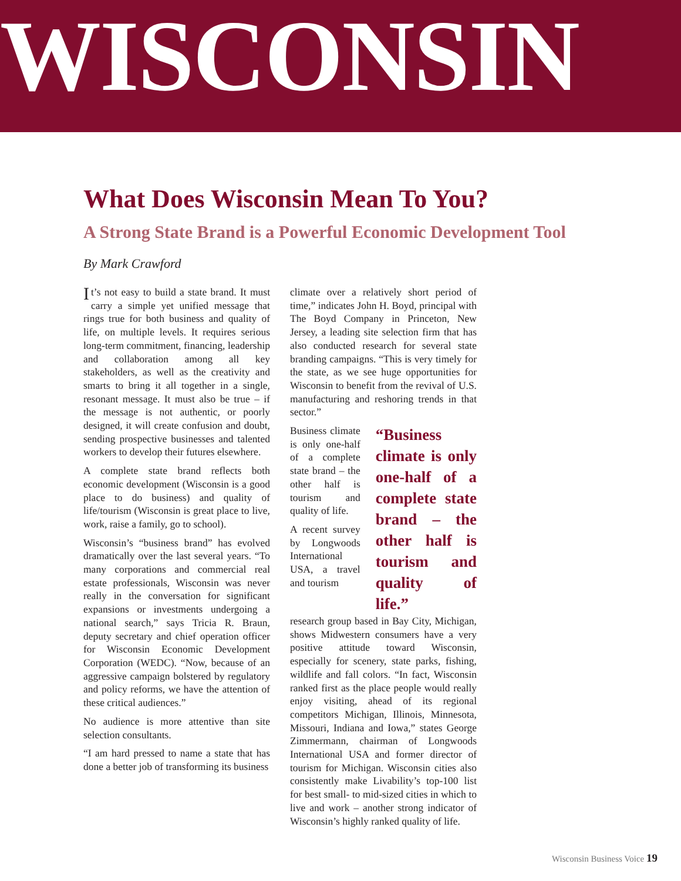WISCONSIN
What Does Wisconsin Mean To You?
A Strong State Brand is a Powerful Economic Development Tool
By Mark Crawford
It’s not easy to build a state brand. It must carry a simple yet unified message that rings true for both business and quality of life, on multiple levels. It requires serious long-term commitment, financing, leadership and collaboration among all key stakeholders, as well as the creativity and smarts to bring it all together in a single, resonant message. It must also be true – if the message is not authentic, or poorly designed, it will create confusion and doubt, sending prospective businesses and talented workers to develop their futures elsewhere.
A complete state brand reflects both economic development (Wisconsin is a good place to do business) and quality of life/tourism (Wisconsin is great place to live, work, raise a family, go to school).
Wisconsin’s “business brand” has evolved dramatically over the last several years. “To many corporations and commercial real estate professionals, Wisconsin was never really in the conversation for significant expansions or investments undergoing a national search,” says Tricia R. Braun, deputy secretary and chief operation officer for Wisconsin Economic Development Corporation (WEDC). “Now, because of an aggressive campaign bolstered by regulatory and policy reforms, we have the attention of these critical audiences.”
No audience is more attentive than site selection consultants.
“I am hard pressed to name a state that has done a better job of transforming its business
climate over a relatively short period of time,” indicates John H. Boyd, principal with The Boyd Company in Princeton, New Jersey, a leading site selection firm that has also conducted research for several state branding campaigns. “This is very timely for the state, as we see huge opportunities for Wisconsin to benefit from the revival of U.S. manufacturing and reshoring trends in that sector.”
Business climate is only one-half of a complete state brand – the other half is tourism and quality of life.
A recent survey by Longwoods International USA, a travel and tourism
“Business climate is only one-half of a complete state brand – the other half is tourism and quality of life.”
research group based in Bay City, Michigan, shows Midwestern consumers have a very positive attitude toward Wisconsin, especially for scenery, state parks, fishing, wildlife and fall colors. “In fact, Wisconsin ranked first as the place people would really enjoy visiting, ahead of its regional competitors Michigan, Illinois, Minnesota, Missouri, Indiana and Iowa,” states George Zimmermann, chairman of Longwoods International USA and former director of tourism for Michigan. Wisconsin cities also consistently make Livability’s top-100 list for best small- to mid-sized cities in which to live and work – another strong indicator of Wisconsin’s highly ranked quality of life.
Wisconsin Business Voice 19